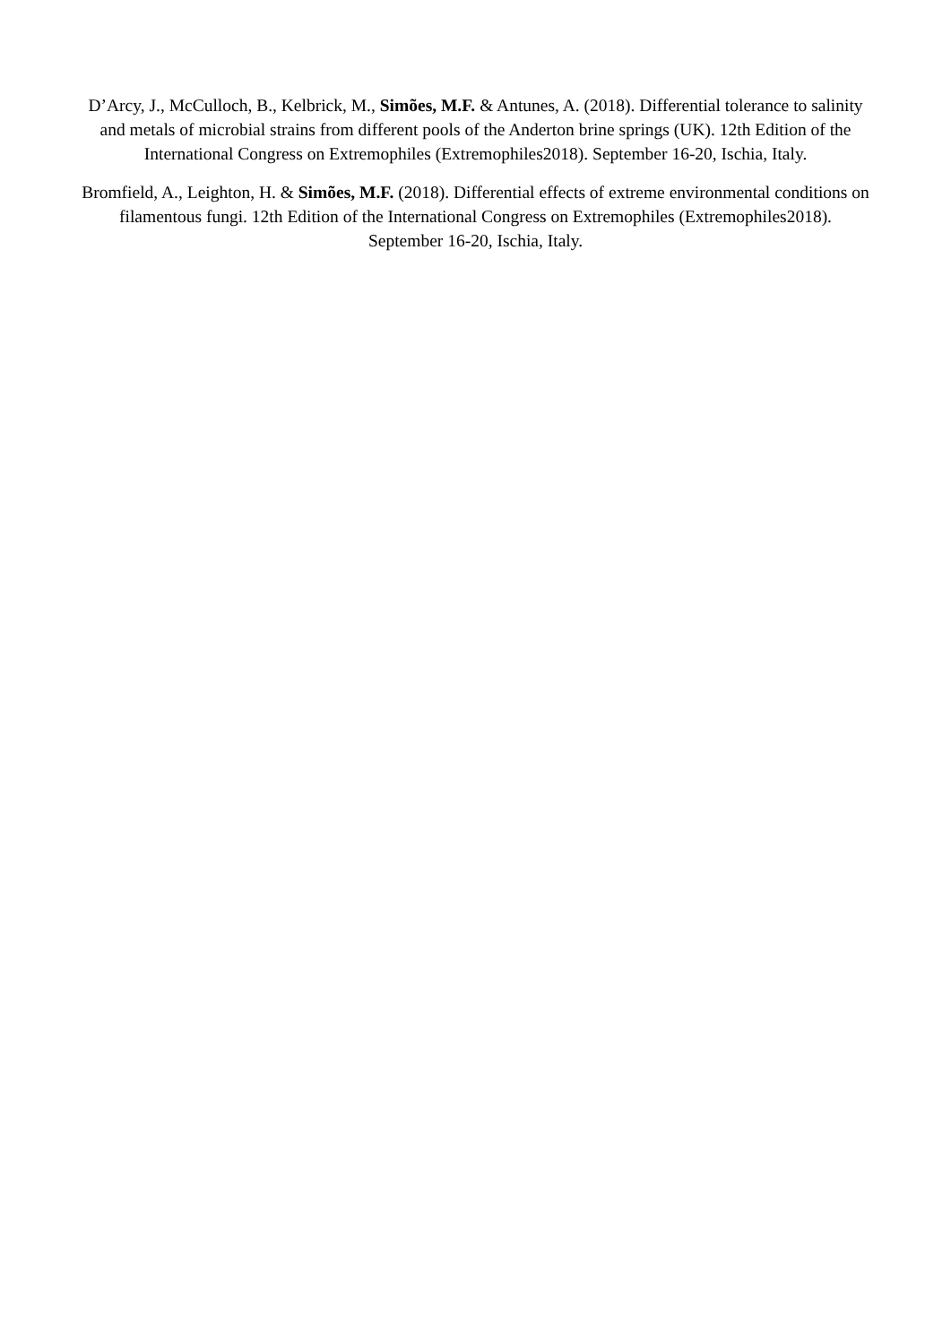D’Arcy, J., McCulloch, B., Kelbrick, M., Simões, M.F. & Antunes, A. (2018). Differential tolerance to salinity and metals of microbial strains from different pools of the Anderton brine springs (UK). 12th Edition of the International Congress on Extremophiles (Extremophiles2018). September 16-20, Ischia, Italy.
Bromfield, A., Leighton, H. & Simões, M.F. (2018). Differential effects of extreme environmental conditions on filamentous fungi. 12th Edition of the International Congress on Extremophiles (Extremophiles2018). September 16-20, Ischia, Italy.